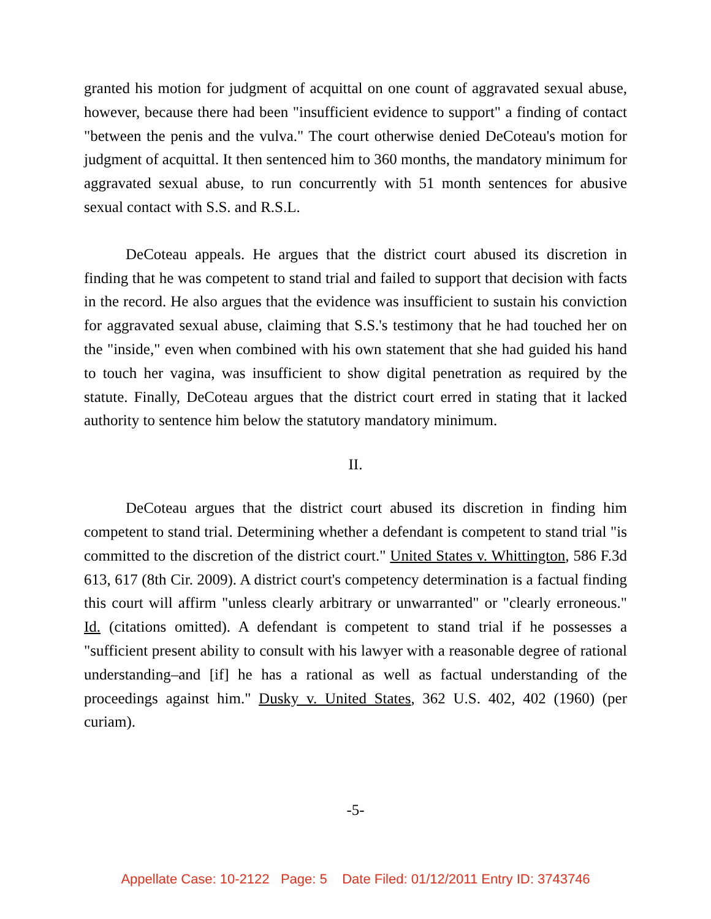granted his motion for judgment of acquittal on one count of aggravated sexual abuse, however, because there had been "insufficient evidence to support" a finding of contact "between the penis and the vulva." The court otherwise denied DeCoteau's motion for judgment of acquittal. It then sentenced him to 360 months, the mandatory minimum for aggravated sexual abuse, to run concurrently with 51 month sentences for abusive sexual contact with S.S. and R.S.L.
DeCoteau appeals. He argues that the district court abused its discretion in finding that he was competent to stand trial and failed to support that decision with facts in the record. He also argues that the evidence was insufficient to sustain his conviction for aggravated sexual abuse, claiming that S.S.'s testimony that he had touched her on the "inside," even when combined with his own statement that she had guided his hand to touch her vagina, was insufficient to show digital penetration as required by the statute. Finally, DeCoteau argues that the district court erred in stating that it lacked authority to sentence him below the statutory mandatory minimum.
II.
DeCoteau argues that the district court abused its discretion in finding him competent to stand trial. Determining whether a defendant is competent to stand trial "is committed to the discretion of the district court." United States v. Whittington, 586 F.3d 613, 617 (8th Cir. 2009). A district court's competency determination is a factual finding this court will affirm "unless clearly arbitrary or unwarranted" or "clearly erroneous." Id. (citations omitted). A defendant is competent to stand trial if he possesses a "sufficient present ability to consult with his lawyer with a reasonable degree of rational understanding–and [if] he has a rational as well as factual understanding of the proceedings against him." Dusky v. United States, 362 U.S. 402, 402 (1960) (per curiam).
-5-
Appellate Case: 10-2122 Page: 5 Date Filed: 01/12/2011 Entry ID: 3743746